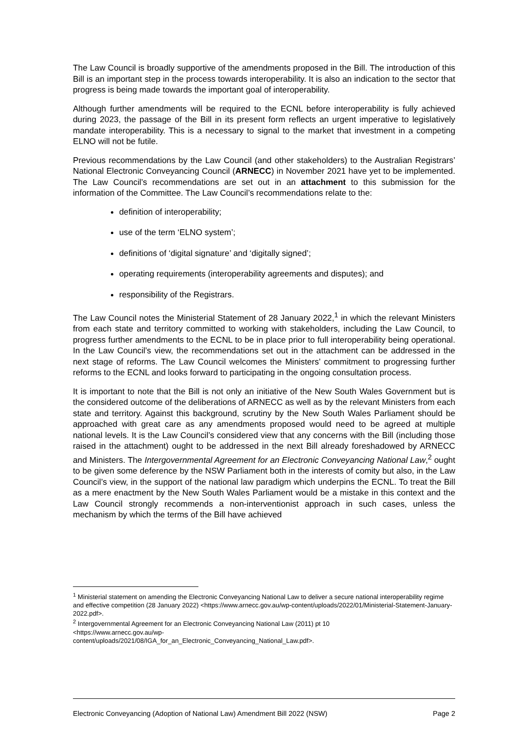The Law Council is broadly supportive of the amendments proposed in the Bill. The introduction of this Bill is an important step in the process towards interoperability. It is also an indication to the sector that progress is being made towards the important goal of interoperability.
Although further amendments will be required to the ECNL before interoperability is fully achieved during 2023, the passage of the Bill in its present form reflects an urgent imperative to legislatively mandate interoperability. This is a necessary to signal to the market that investment in a competing ELNO will not be futile.
Previous recommendations by the Law Council (and other stakeholders) to the Australian Registrars’ National Electronic Conveyancing Council (ARNECC) in November 2021 have yet to be implemented. The Law Council’s recommendations are set out in an attachment to this submission for the information of the Committee. The Law Council’s recommendations relate to the:
definition of interoperability;
use of the term ‘ELNO system’;
definitions of ‘digital signature’ and ‘digitally signed’;
operating requirements (interoperability agreements and disputes); and
responsibility of the Registrars.
The Law Council notes the Ministerial Statement of 28 January 2022,<sup>1</sup> in which the relevant Ministers from each state and territory committed to working with stakeholders, including the Law Council, to progress further amendments to the ECNL to be in place prior to full interoperability being operational. In the Law Council’s view, the recommendations set out in the attachment can be addressed in the next stage of reforms. The Law Council welcomes the Ministers’ commitment to progressing further reforms to the ECNL and looks forward to participating in the ongoing consultation process.
It is important to note that the Bill is not only an initiative of the New South Wales Government but is the considered outcome of the deliberations of ARNECC as well as by the relevant Ministers from each state and territory. Against this background, scrutiny by the New South Wales Parliament should be approached with great care as any amendments proposed would need to be agreed at multiple national levels. It is the Law Council’s considered view that any concerns with the Bill (including those raised in the attachment) ought to be addressed in the next Bill already foreshadowed by ARNECC and Ministers. The Intergovernmental Agreement for an Electronic Conveyancing National Law,<sup>2</sup> ought to be given some deference by the NSW Parliament both in the interests of comity but also, in the Law Council’s view, in the support of the national law paradigm which underpins the ECNL. To treat the Bill as a mere enactment by the New South Wales Parliament would be a mistake in this context and the Law Council strongly recommends a non-interventionist approach in such cases, unless the mechanism by which the terms of the Bill have achieved
<sup>1</sup> Ministerial statement on amending the Electronic Conveyancing National Law to deliver a secure national interoperability regime and effective competition (28 January 2022) <https://www.arnecc.gov.au/wp-content/uploads/2022/01/Ministerial-Statement-January-2022.pdf>.
<sup>2</sup> Intergovernmental Agreement for an Electronic Conveyancing National Law (2011) pt 10
<https://www.arnecc.gov.au/wp-
content/uploads/2021/08/IGA_for_an_Electronic_Conveyancing_National_Law.pdf>.
Electronic Conveyancing (Adoption of National Law) Amendment Bill 2022 (NSW) Page 2